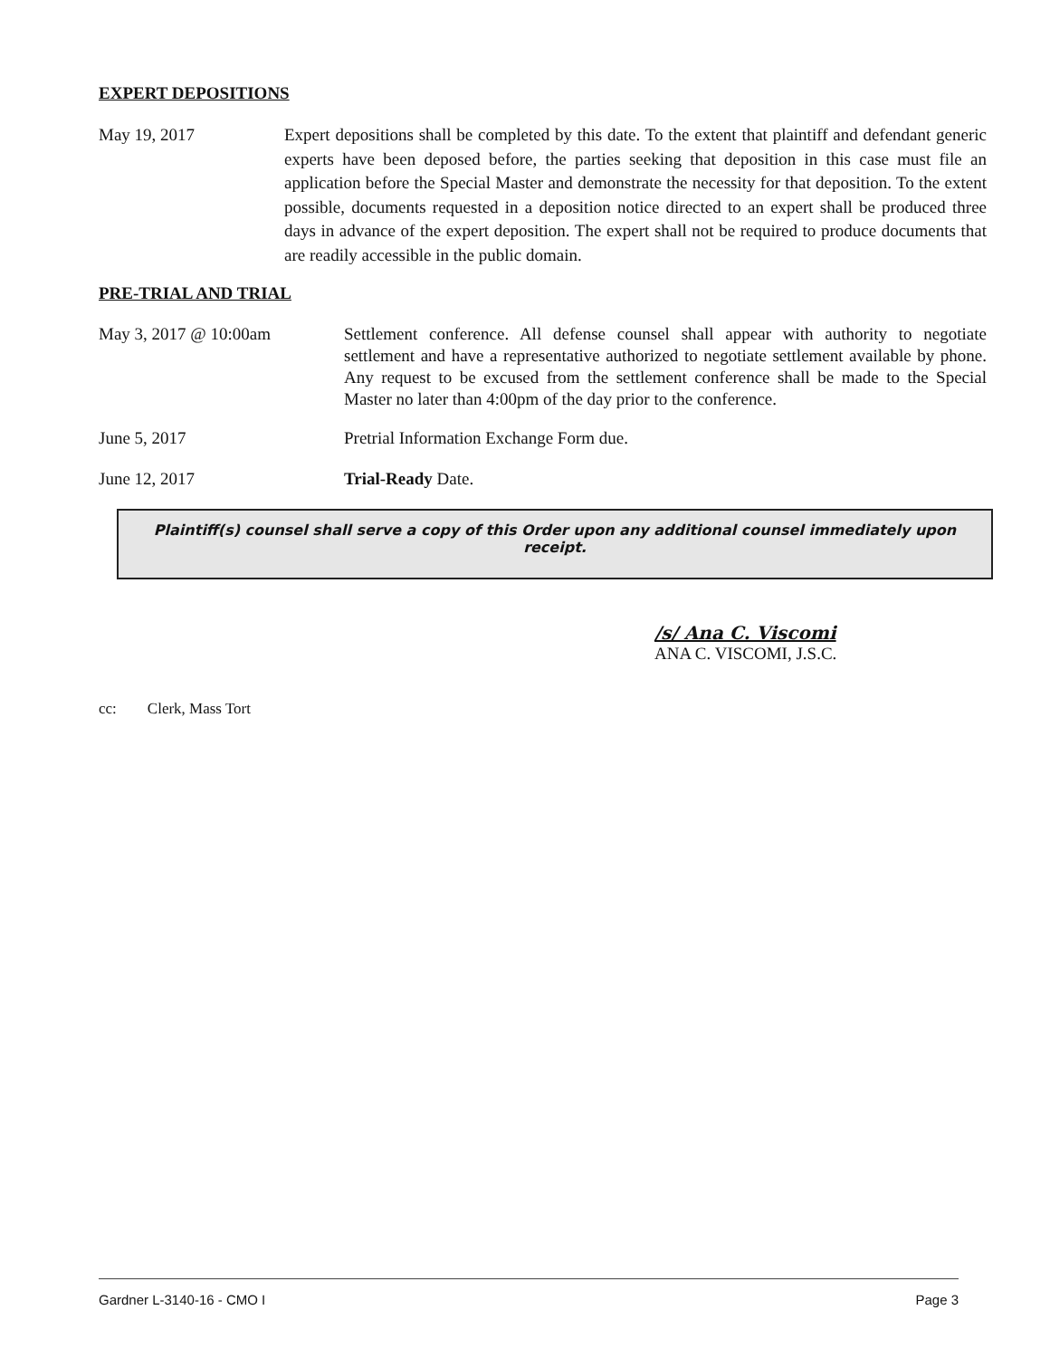EXPERT DEPOSITIONS
May 19, 2017 Expert depositions shall be completed by this date. To the extent that plaintiff and defendant generic experts have been deposed before, the parties seeking that deposition in this case must file an application before the Special Master and demonstrate the necessity for that deposition. To the extent possible, documents requested in a deposition notice directed to an expert shall be produced three days in advance of the expert deposition. The expert shall not be required to produce documents that are readily accessible in the public domain.
PRE-TRIAL AND TRIAL
May 3, 2017 @ 10:00am Settlement conference. All defense counsel shall appear with authority to negotiate settlement and have a representative authorized to negotiate settlement available by phone. Any request to be excused from the settlement conference shall be made to the Special Master no later than 4:00pm of the day prior to the conference.
June 5, 2017 Pretrial Information Exchange Form due.
June 12, 2017 Trial-Ready Date.
Plaintiff(s) counsel shall serve a copy of this Order upon any additional counsel immediately upon receipt.
/s/ Ana C. Viscomi
ANA C. VISCOMI, J.S.C.
cc: Clerk, Mass Tort
Gardner L-3140-16 - CMO I Page 3